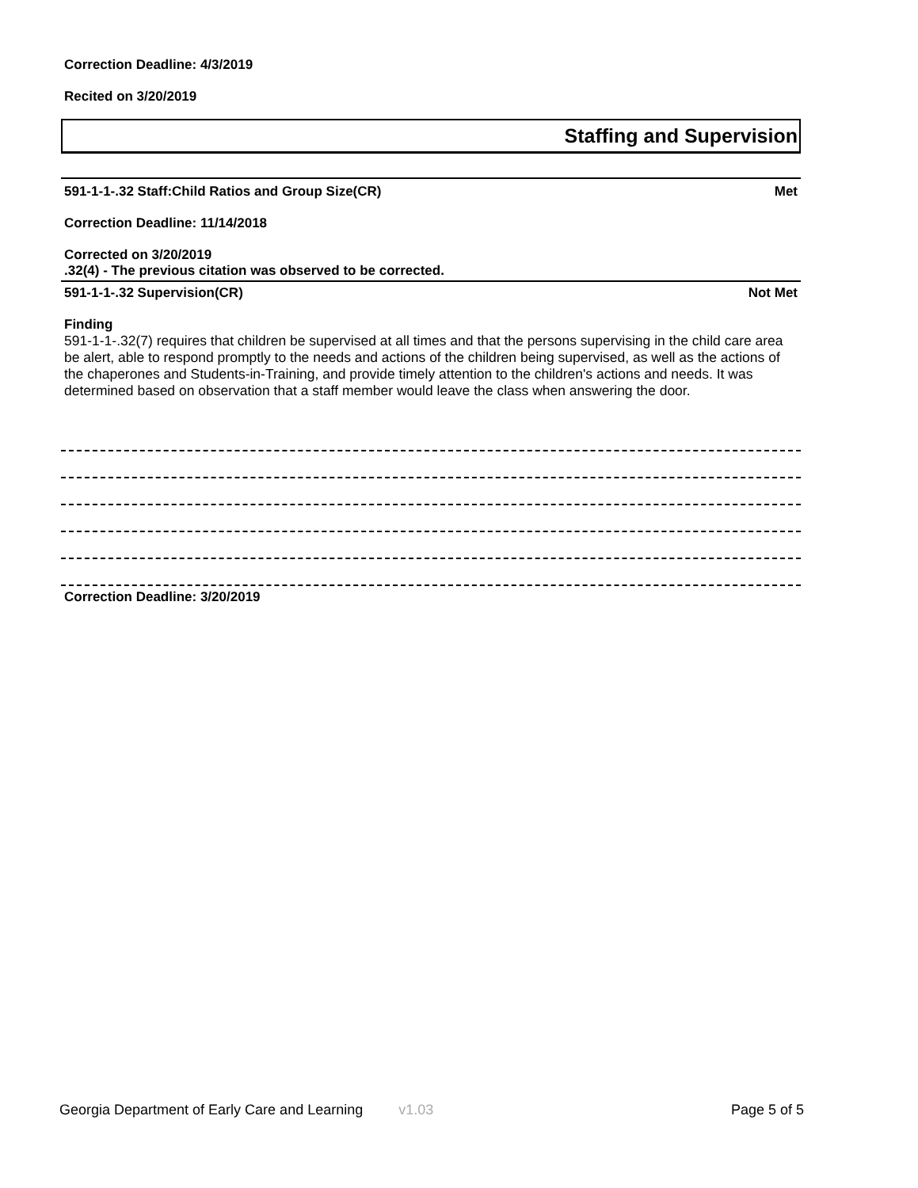Correction Deadline: 4/3/2019
Recited on 3/20/2019
Staffing and Supervision
591-1-1-.32 Staff:Child Ratios and Group Size(CR) Met
Correction Deadline: 11/14/2018
Corrected on 3/20/2019
.32(4) - The previous citation was observed to be corrected.
591-1-1-.32 Supervision(CR) Not Met
Finding
591-1-1-.32(7) requires that children be supervised at all times and that the persons supervising in the child care area be alert, able to respond promptly to the needs and actions of the children being supervised, as well as the actions of the chaperones and Students-in-Training, and provide timely attention to the children's actions and needs. It was determined based on observation that a staff member would leave the class when answering the door.
Correction Deadline: 3/20/2019
Georgia Department of Early Care and Learning v1.03 Page 5 of 5